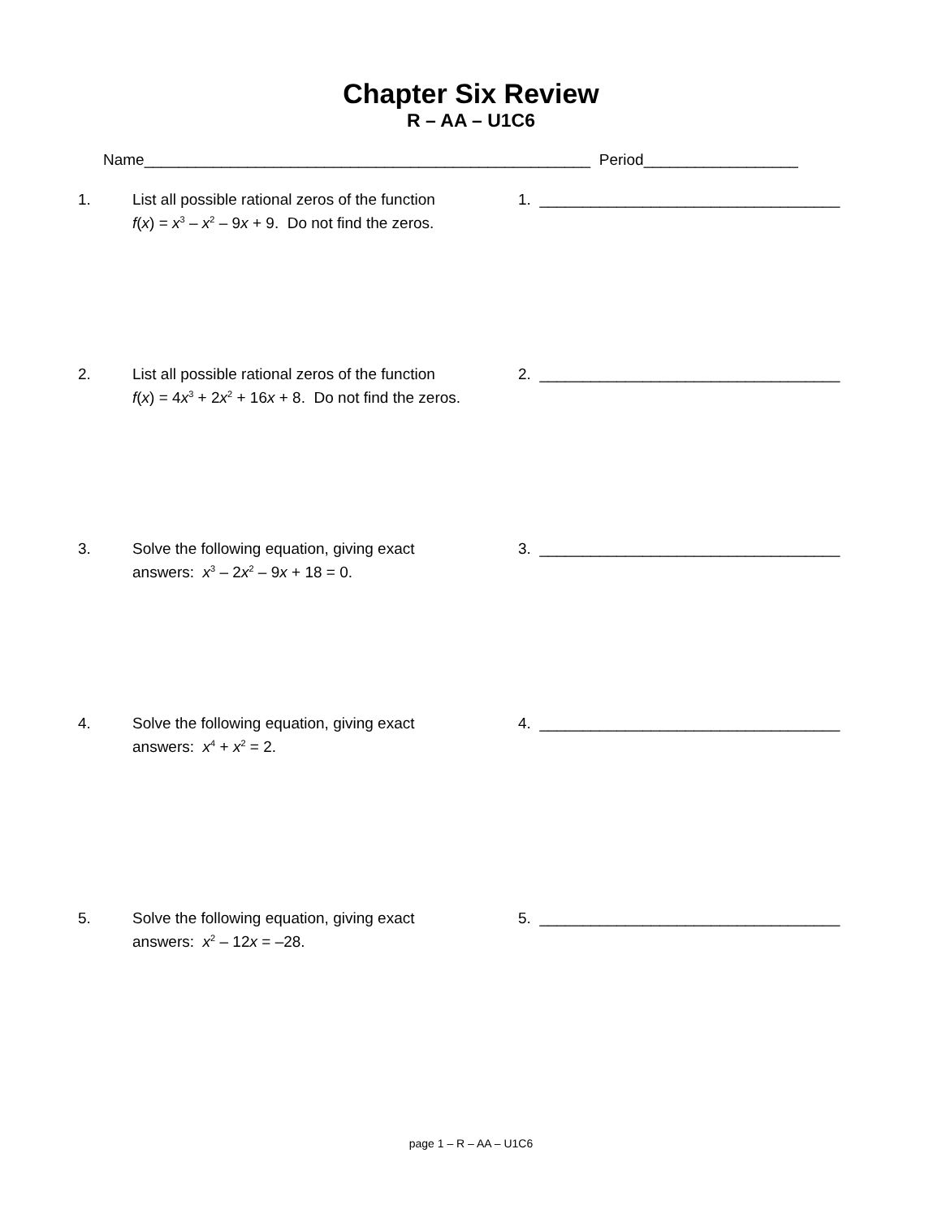Chapter Six Review
R – AA – U1C6
Name____________________________________________________ Period__________________
1. List all possible rational zeros of the function
f(x) = x<sup>3</sup> – x<sup>2</sup> – 9x + 9. Do not find the zeros.
1. ___________________________________
2. List all possible rational zeros of the function
f(x) = 4x<sup>3</sup> + 2x<sup>2</sup> + 16x + 8. Do not find the zeros.
2. ___________________________________
3. Solve the following equation, giving exact
answers: x<sup>3</sup> – 2x<sup>2</sup> – 9x + 18 = 0.
3. ___________________________________
4. Solve the following equation, giving exact
answers: x<sup>4</sup> + x<sup>2</sup> = 2.
4. ___________________________________
5. Solve the following equation, giving exact
answers: x<sup>2</sup> – 12x = –28.
5. ___________________________________
page 1 – R – AA – U1C6